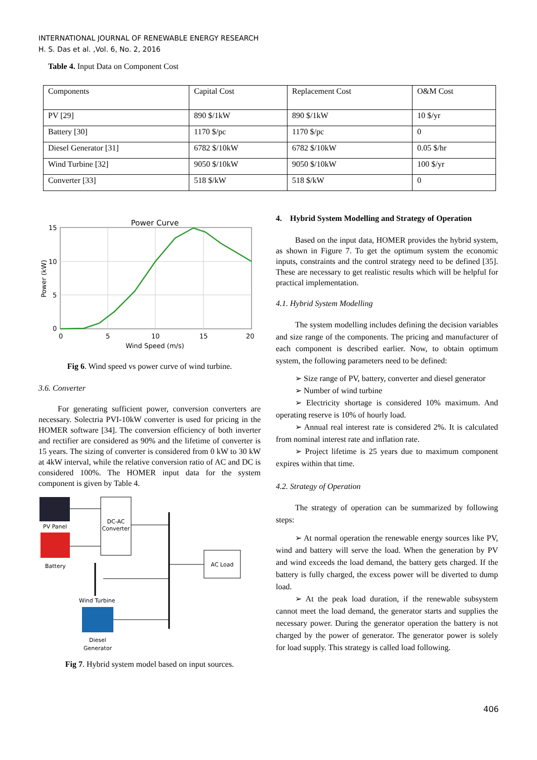INTERNATIONAL JOURNAL OF RENEWABLE ENERGY RESEARCH
H. S. Das et al. ,Vol. 6, No. 2, 2016
Table 4. Input Data on Component Cost
| Components | Capital Cost | Replacement Cost | O&M Cost |
| PV [29] | 890 $/1kW | 890 $/1kW | 10 $/yr |
| Battery [30] | 1170 $/pc | 1170 $/pc | 0 |
| Diesel Generator [31] | 6782 $/10kW | 6782 $/10kW | 0.05 $/hr |
| Wind Turbine [32] | 9050 $/10kW | 9050 $/10kW | 100 $/yr |
| Converter [33] | 518 $/kW | 518 $/kW | 0 |
Power Curve
15
10
5
0
0
5
10
15
20
Wind Speed (m/s)
Power (kW)
Fig 6. Wind speed vs power curve of wind turbine.
3.6. Converter
For generating sufficient power, conversion converters are necessary. Solectria PVI-10kW converter is used for pricing in the HOMER software [34]. The conversion efficiency of both inverter and rectifier are considered as 90% and the lifetime of converter is 15 years. The sizing of converter is considered from 0 kW to 30 kW at 4kW interval, while the relative conversion ratio of AC and DC is considered 100%. The HOMER input data for the system component is given by Table 4.
PV Panel
Battery
DC-AC
Converter
AC Load
Wind Turbine
Diesel
Generator
Fig 7. Hybrid system model based on input sources.
4. Hybrid System Modelling and Strategy of Operation
Based on the input data, HOMER provides the hybrid system, as shown in Figure 7. To get the optimum system the economic inputs, constraints and the control strategy need to be defined [35]. These are necessary to get realistic results which will be helpful for practical implementation.
4.1. Hybrid System Modelling
The system modelling includes defining the decision variables and size range of the components. The pricing and manufacturer of each component is described earlier. Now, to obtain optimum system, the following parameters need to be defined:
➢ Size range of PV, battery, converter and diesel generator
➢ Number of wind turbine
➢ Electricity shortage is considered 10% maximum. And operating reserve is 10% of hourly load.
➢ Annual real interest rate is considered 2%. It is calculated from nominal interest rate and inflation rate.
➢ Project lifetime is 25 years due to maximum component expires within that time.
4.2. Strategy of Operation
The strategy of operation can be summarized by following steps:
➢ At normal operation the renewable energy sources like PV, wind and battery will serve the load. When the generation by PV and wind exceeds the load demand, the battery gets charged. If the battery is fully charged, the excess power will be diverted to dump load.
➢ At the peak load duration, if the renewable subsystem cannot meet the load demand, the generator starts and supplies the necessary power. During the generator operation the battery is not charged by the power of generator. The generator power is solely for load supply. This strategy is called load following.
406